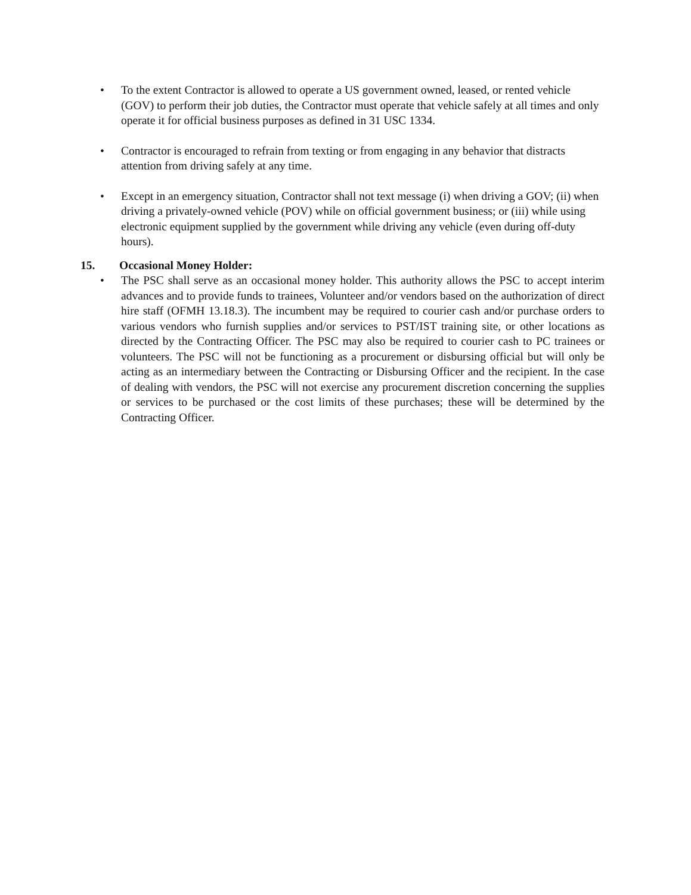• To the extent Contractor is allowed to operate a US government owned, leased, or rented vehicle (GOV) to perform their job duties, the Contractor must operate that vehicle safely at all times and only operate it for official business purposes as defined in 31 USC 1334.
• Contractor is encouraged to refrain from texting or from engaging in any behavior that distracts attention from driving safely at any time.
• Except in an emergency situation, Contractor shall not text message (i) when driving a GOV; (ii) when driving a privately-owned vehicle (POV) while on official government business; or (iii) while using electronic equipment supplied by the government while driving any vehicle (even during off-duty hours).
15. Occasional Money Holder:
• The PSC shall serve as an occasional money holder. This authority allows the PSC to accept interim advances and to provide funds to trainees, Volunteer and/or vendors based on the authorization of direct hire staff (OFMH 13.18.3). The incumbent may be required to courier cash and/or purchase orders to various vendors who furnish supplies and/or services to PST/IST training site, or other locations as directed by the Contracting Officer. The PSC may also be required to courier cash to PC trainees or volunteers. The PSC will not be functioning as a procurement or disbursing official but will only be acting as an intermediary between the Contracting or Disbursing Officer and the recipient. In the case of dealing with vendors, the PSC will not exercise any procurement discretion concerning the supplies or services to be purchased or the cost limits of these purchases; these will be determined by the Contracting Officer.